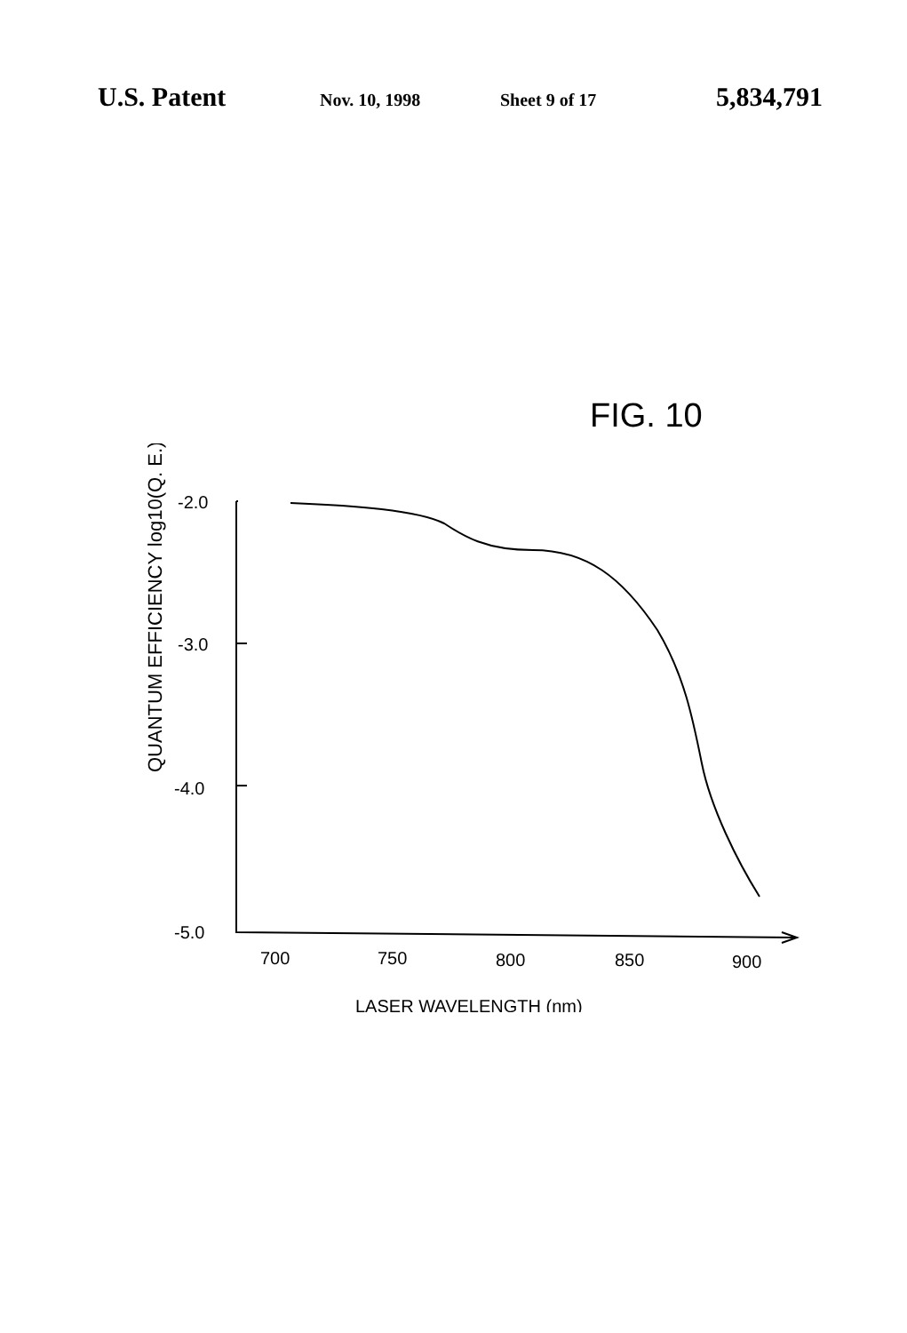U.S. Patent Nov. 10, 1998 Sheet 9 of 17 5,834,791
FIG. 10
QUANTUM EFFICIENCY log10(Q. E.)
-2.0
-3.0
-4.0
-5.0
700
750
800
850
900
LASER WAVELENGTH (nm)